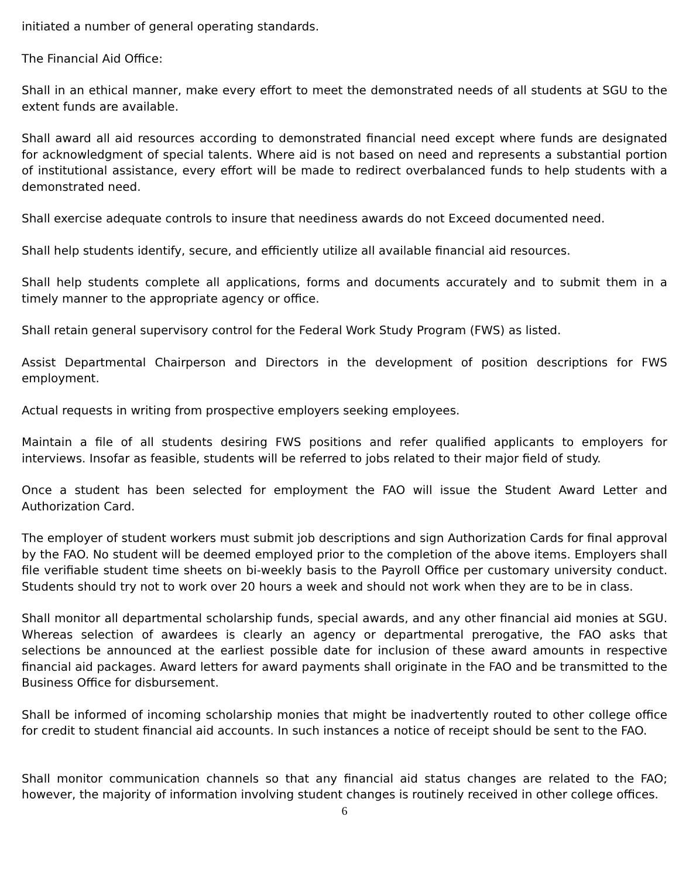initiated a number of general operating standards.
The Financial Aid Office:
Shall in an ethical manner, make every effort to meet the demonstrated needs of all students at SGU to the extent funds are available.
Shall award all aid resources according to demonstrated financial need except where funds are designated for acknowledgment of special talents. Where aid is not based on need and represents a substantial portion of institutional assistance, every effort will be made to redirect overbalanced funds to help students with a demonstrated need.
Shall exercise adequate controls to insure that neediness awards do not Exceed documented need.
Shall help students identify, secure, and efficiently utilize all available financial aid resources.
Shall help students complete all applications, forms and documents accurately and to submit them in a timely manner to the appropriate agency or office.
Shall retain general supervisory control for the Federal Work Study Program (FWS) as listed.
Assist Departmental Chairperson and Directors in the development of position descriptions for FWS employment.
Actual requests in writing from prospective employers seeking employees.
Maintain a file of all students desiring FWS positions and refer qualified applicants to employers for interviews. Insofar as feasible, students will be referred to jobs related to their major field of study.
Once a student has been selected for employment the FAO will issue the Student Award Letter and Authorization Card.
The employer of student workers must submit job descriptions and sign Authorization Cards for final approval by the FAO. No student will be deemed employed prior to the completion of the above items. Employers shall file verifiable student time sheets on bi-weekly basis to the Payroll Office per customary university conduct. Students should try not to work over 20 hours a week and should not work when they are to be in class.
Shall monitor all departmental scholarship funds, special awards, and any other financial aid monies at SGU. Whereas selection of awardees is clearly an agency or departmental prerogative, the FAO asks that selections be announced at the earliest possible date for inclusion of these award amounts in respective financial aid packages. Award letters for award payments shall originate in the FAO and be transmitted to the Business Office for disbursement.
Shall be informed of incoming scholarship monies that might be inadvertently routed to other college office for credit to student financial aid accounts. In such instances a notice of receipt should be sent to the FAO.
Shall monitor communication channels so that any financial aid status changes are related to the FAO; however, the majority of information involving student changes is routinely received in other college offices.
6